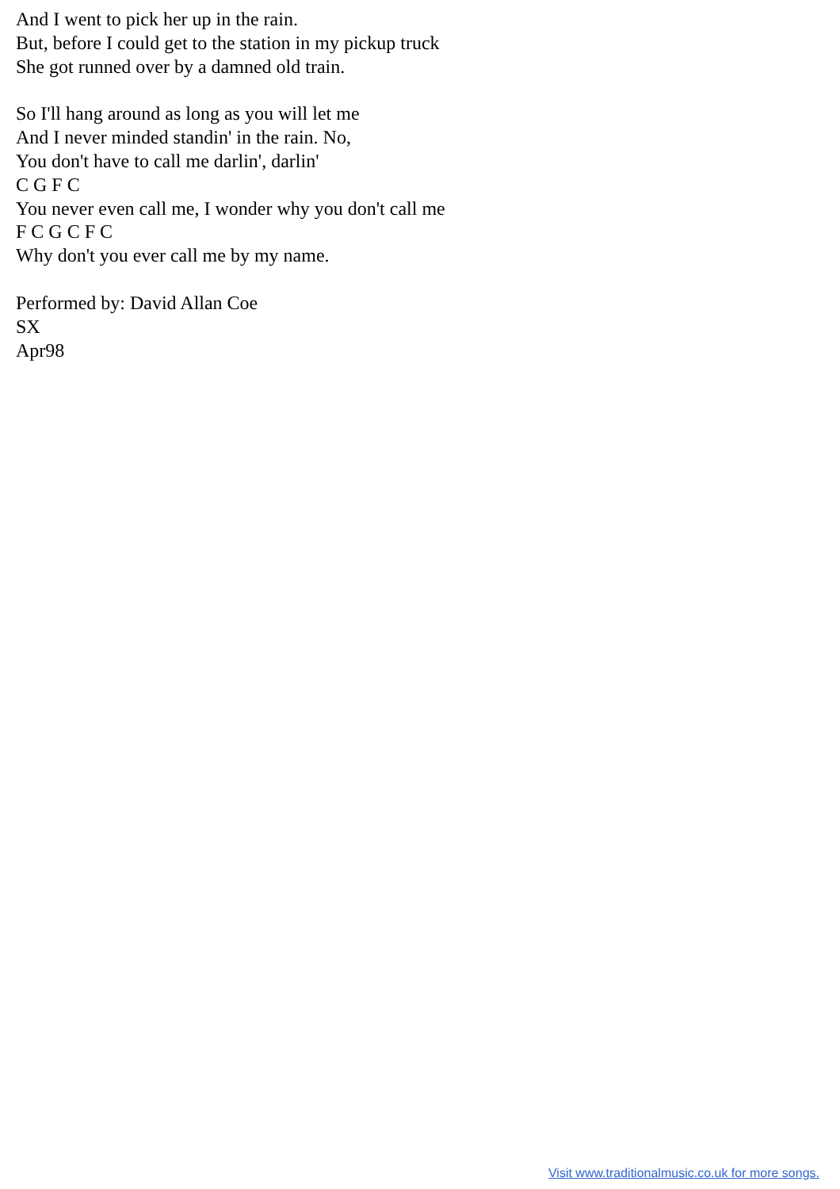And I went to pick her up in the rain.
But, before I could get to the station in my pickup truck
She got runned over by a damned old train.
So I'll hang around as long as you will let me
And I never minded standin' in the rain. No,
You don't have to call me darlin', darlin'
C G F C
You never even call me, I wonder why you don't call me
F C G C F C
Why don't you ever call me by my name.
Performed by: David Allan Coe
SX
Apr98
Visit www.traditionalmusic.co.uk for more songs.